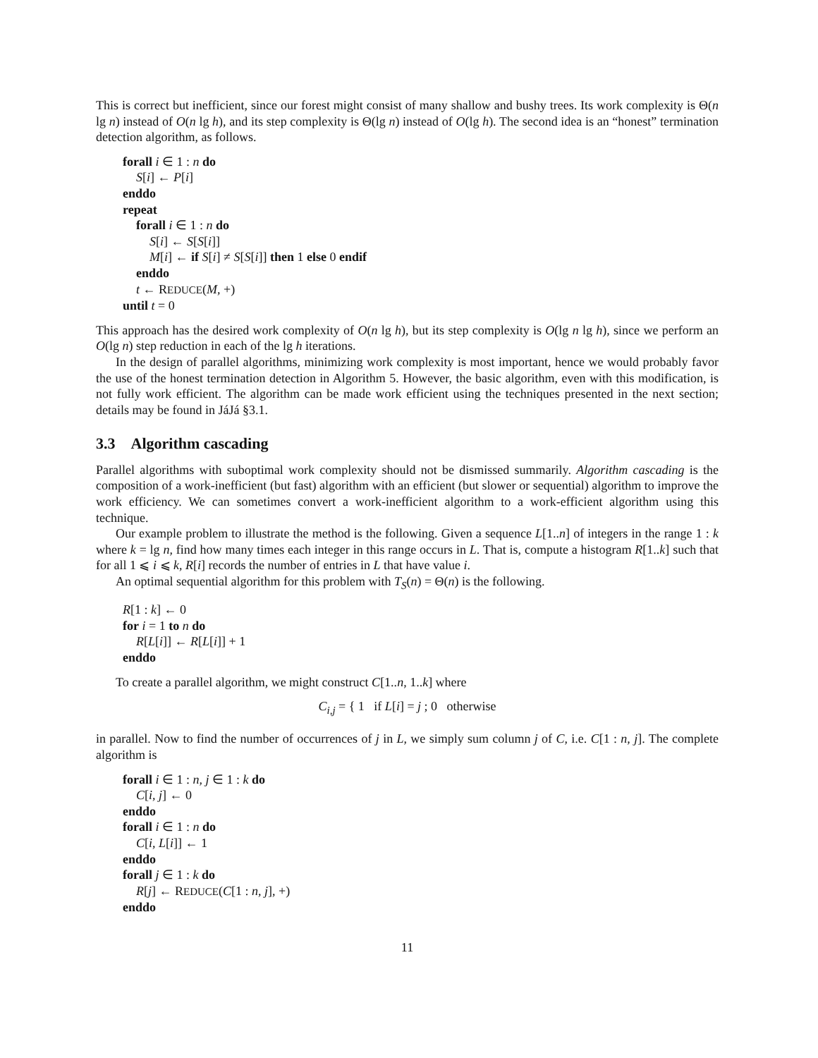This is correct but inefficient, since our forest might consist of many shallow and bushy trees. Its work complexity is Θ(n lg n) instead of O(n lg h), and its step complexity is Θ(lg n) instead of O(lg h). The second idea is an “honest” termination detection algorithm, as follows.
forall i ∈ 1 : n do
S[i] ← P[i]
enddo
repeat
forall i ∈ 1 : n do
S[i] ← S[S[i]]
M[i] ← if S[i] ≠ S[S[i]] then 1 else 0 endif
enddo
t ← REDUCE(M, +)
until t = 0
This approach has the desired work complexity of O(n lg h), but its step complexity is O(lg n lg h), since we perform an O(lg n) step reduction in each of the lg h iterations.
In the design of parallel algorithms, minimizing work complexity is most important, hence we would probably favor the use of the honest termination detection in Algorithm 5. However, the basic algorithm, even with this modification, is not fully work efficient. The algorithm can be made work efficient using the techniques presented in the next section; details may be found in JáJá §3.1.
3.3 Algorithm cascading
Parallel algorithms with suboptimal work complexity should not be dismissed summarily. Algorithm cascading is the composition of a work-inefficient (but fast) algorithm with an efficient (but slower or sequential) algorithm to improve the work efficiency. We can sometimes convert a work-inefficient algorithm to a work-efficient algorithm using this technique.
Our example problem to illustrate the method is the following. Given a sequence L[1..n] of integers in the range 1 : k where k = lg n, find how many times each integer in this range occurs in L. That is, compute a histogram R[1..k] such that for all 1 ⩽ i ⩽ k, R[i] records the number of entries in L that have value i.
An optimal sequential algorithm for this problem with T<sub>S</sub>(n) = Θ(n) is the following.
R[1 : k] ← 0
for i = 1 to n do
R[L[i]] ← R[L[i]] + 1
enddo
To create a parallel algorithm, we might construct C[1..n, 1..k] where
C<sub>i,j</sub> = { 1 if L[i] = j ; 0 otherwise
in parallel. Now to find the number of occurrences of j in L, we simply sum column j of C, i.e. C[1 : n, j]. The complete algorithm is
forall i ∈ 1 : n, j ∈ 1 : k do
C[i, j] ← 0
enddo
forall i ∈ 1 : n do
C[i, L[i]] ← 1
enddo
forall j ∈ 1 : k do
R[j] ← REDUCE(C[1 : n, j], +)
enddo
11